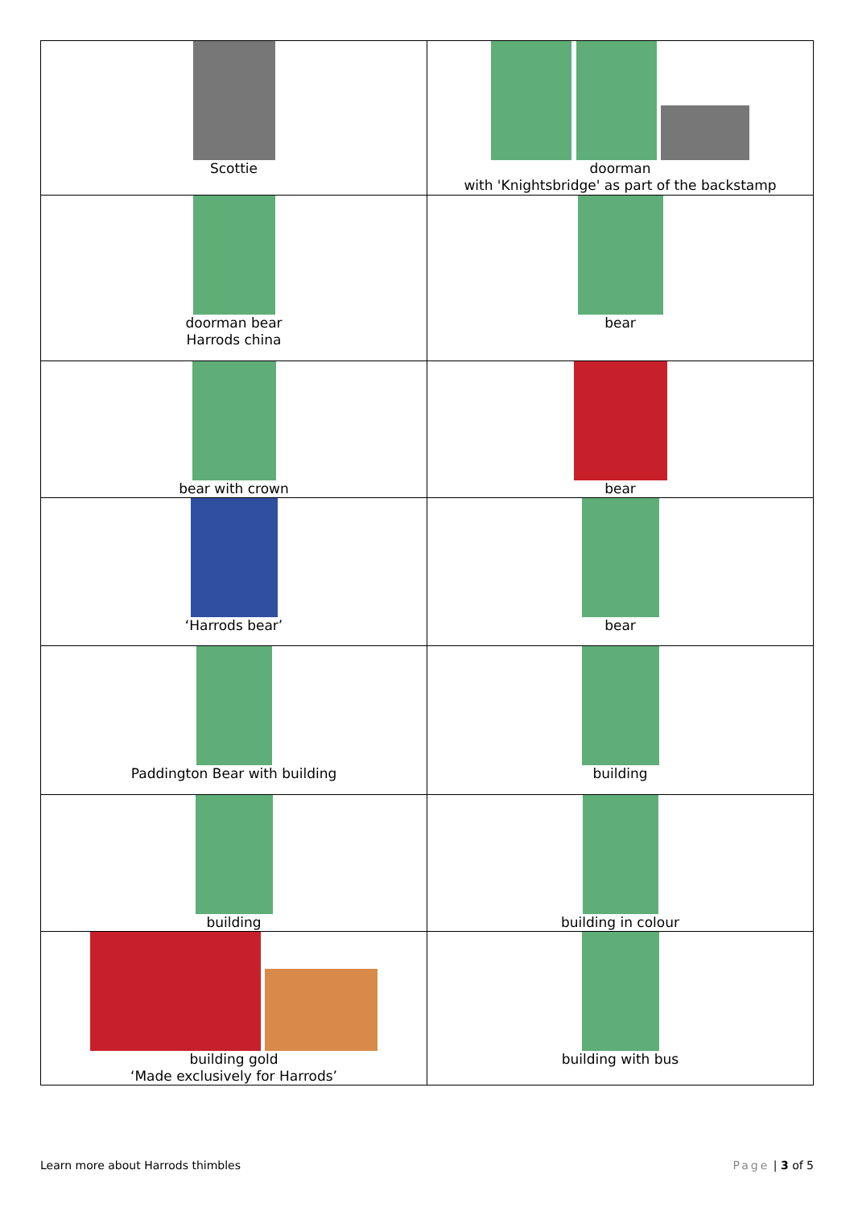| Scottie | doorman with 'Knightsbridge' as part of the backstamp |
| doorman bear Harrods china | bear |
| bear with crown | bear |
| ‘Harrods bear’ | bear |
| Paddington Bear with building | building |
| building | building in colour |
| building gold ‘Made exclusively for Harrods’ | building with bus |
Learn more about Harrods thimbles Page | 3 of 5